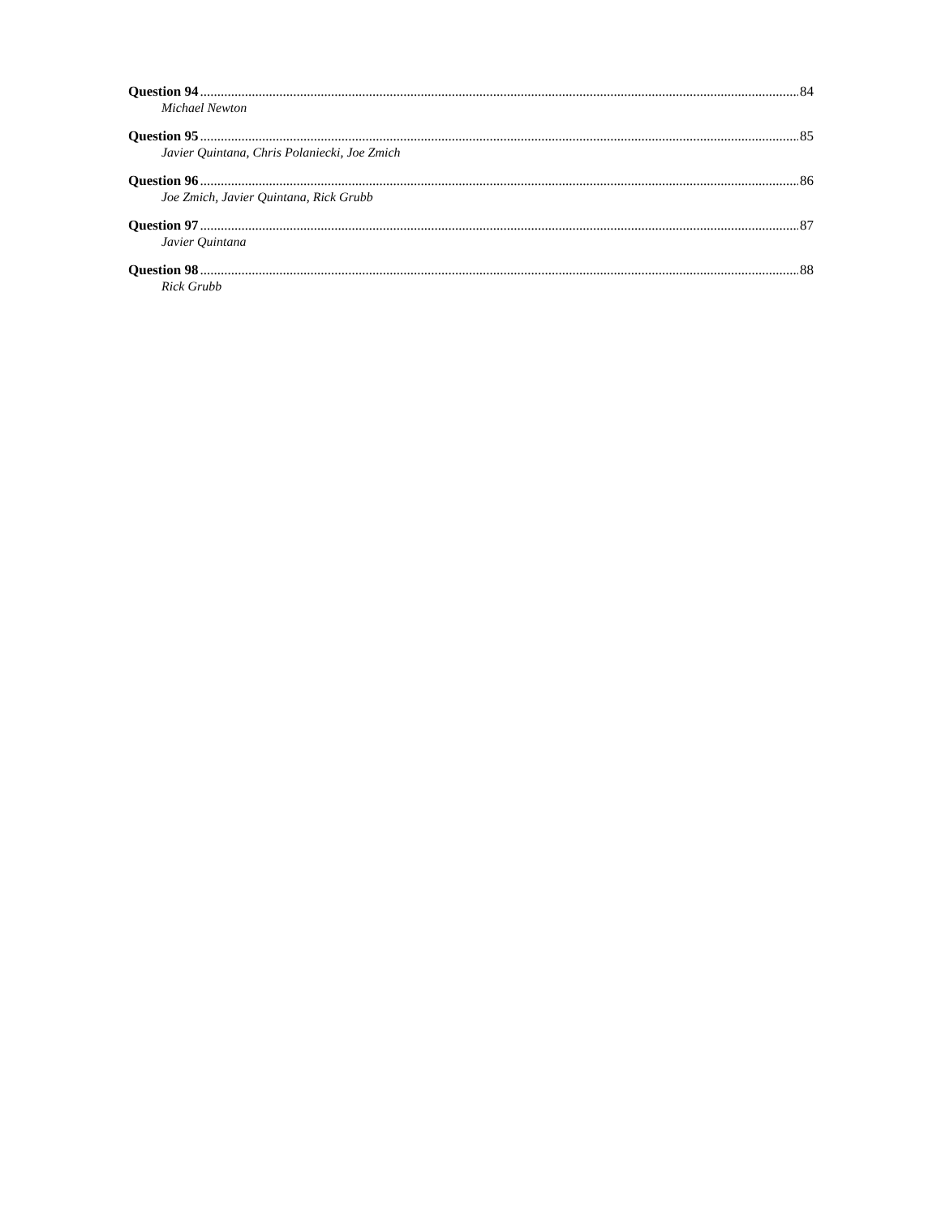Question 94 84
Michael Newton
Question 95 85
Javier Quintana, Chris Polaniecki, Joe Zmich
Question 96 86
Joe Zmich, Javier Quintana, Rick Grubb
Question 97 87
Javier Quintana
Question 98 88
Rick Grubb